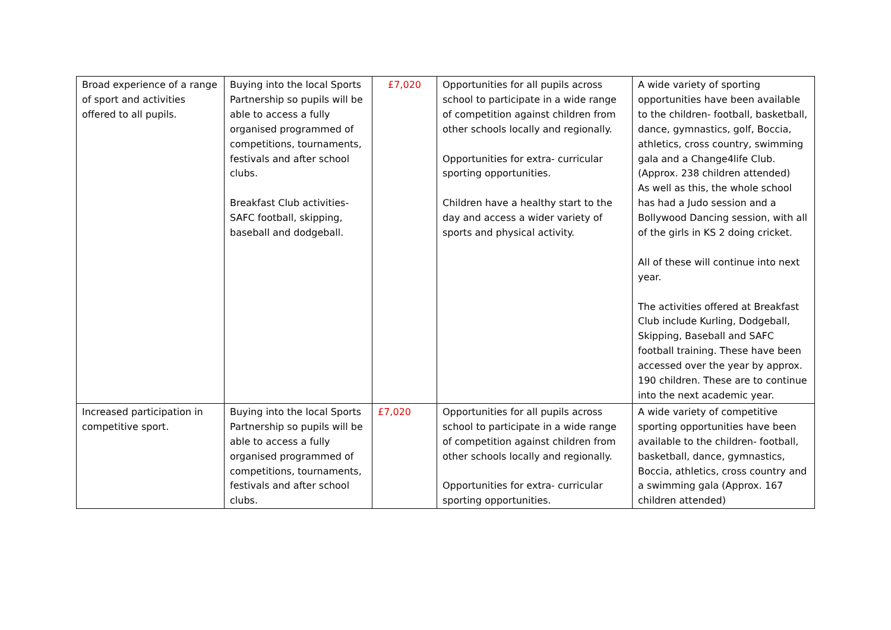| Broad experience of a range of sport and activities offered to all pupils. | Buying into the local Sports Partnership so pupils will be able to access a fully organised programmed of competitions, tournaments, festivals and after school clubs. Breakfast Club activities- SAFC football, skipping, baseball and dodgeball. | £7,020 | Opportunities for all pupils across school to participate in a wide range of competition against children from other schools locally and regionally. Opportunities for extra- curricular sporting opportunities. Children have a healthy start to the day and access a wider variety of sports and physical activity. | A wide variety of sporting opportunities have been available to the children- football, basketball, dance, gymnastics, golf, Boccia, athletics, cross country, swimming gala and a Change4life Club. (Approx. 238 children attended) As well as this, the whole school has had a Judo session and a Bollywood Dancing session, with all of the girls in KS 2 doing cricket. All of these will continue into next year. The activities offered at Breakfast Club include Kurling, Dodgeball, Skipping, Baseball and SAFC football training. These have been accessed over the year by approx. 190 children. These are to continue into the next academic year. |
| Increased participation in competitive sport. | Buying into the local Sports Partnership so pupils will be able to access a fully organised programmed of competitions, tournaments, festivals and after school clubs. | £7,020 | Opportunities for all pupils across school to participate in a wide range of competition against children from other schools locally and regionally. Opportunities for extra- curricular sporting opportunities. | A wide variety of competitive sporting opportunities have been available to the children- football, basketball, dance, gymnastics, Boccia, athletics, cross country and a swimming gala (Approx. 167 children attended) |